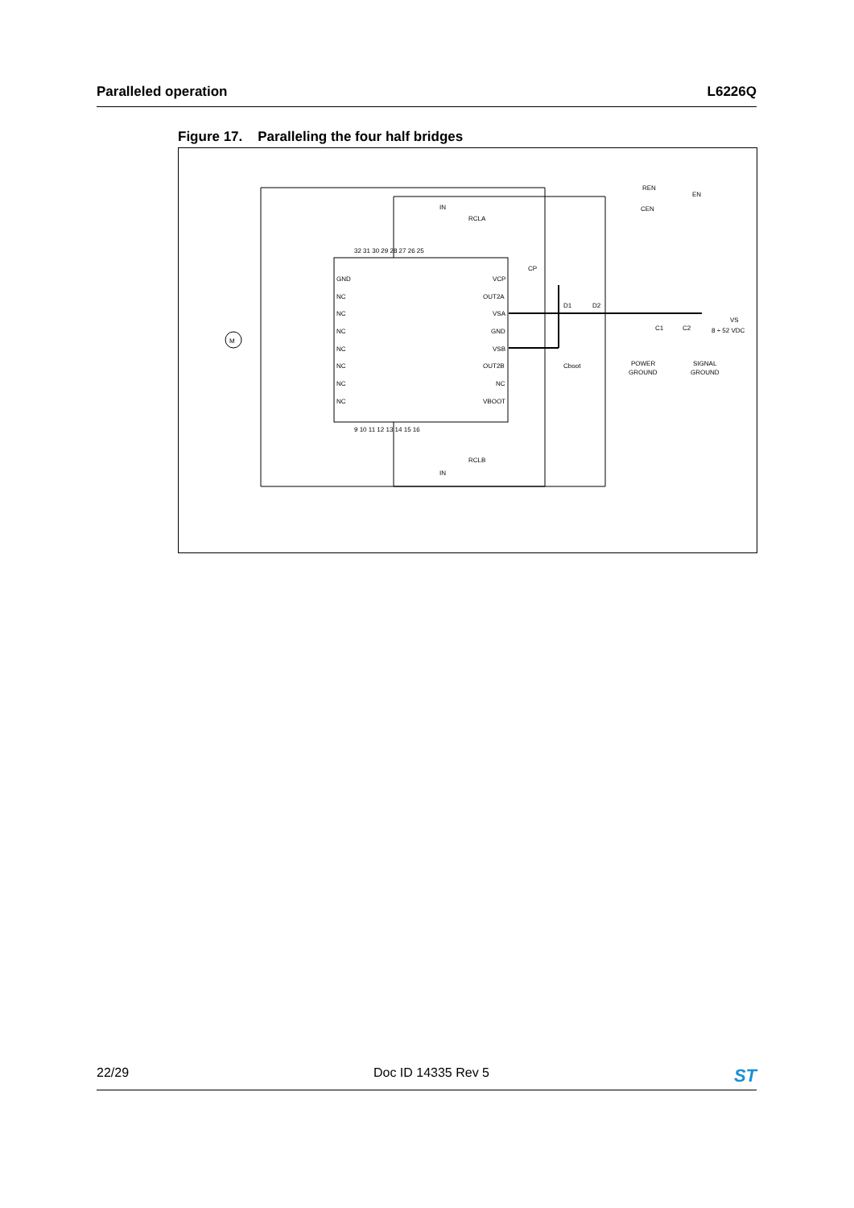Paralleled operation L6226Q
Figure 17. Paralleling the four half bridges
M
GND
NC
NC
NC
NC
NC
NC
NC
VCP
OUT2A
VSA
GND
VSB
OUT2B
NC
VBOOT
32 31 30 29 28 27 26 25
9 10 11 12 13 14 15 16
IN
IN
REN
EN
CEN
CP
D1
D2
Cboot
C1
C2
VS
8 ÷ 52 VDC
POWER
GROUND
SIGNAL
GROUND
RCLA
RCLB
22/29 Doc ID 14335 Rev 5 ST